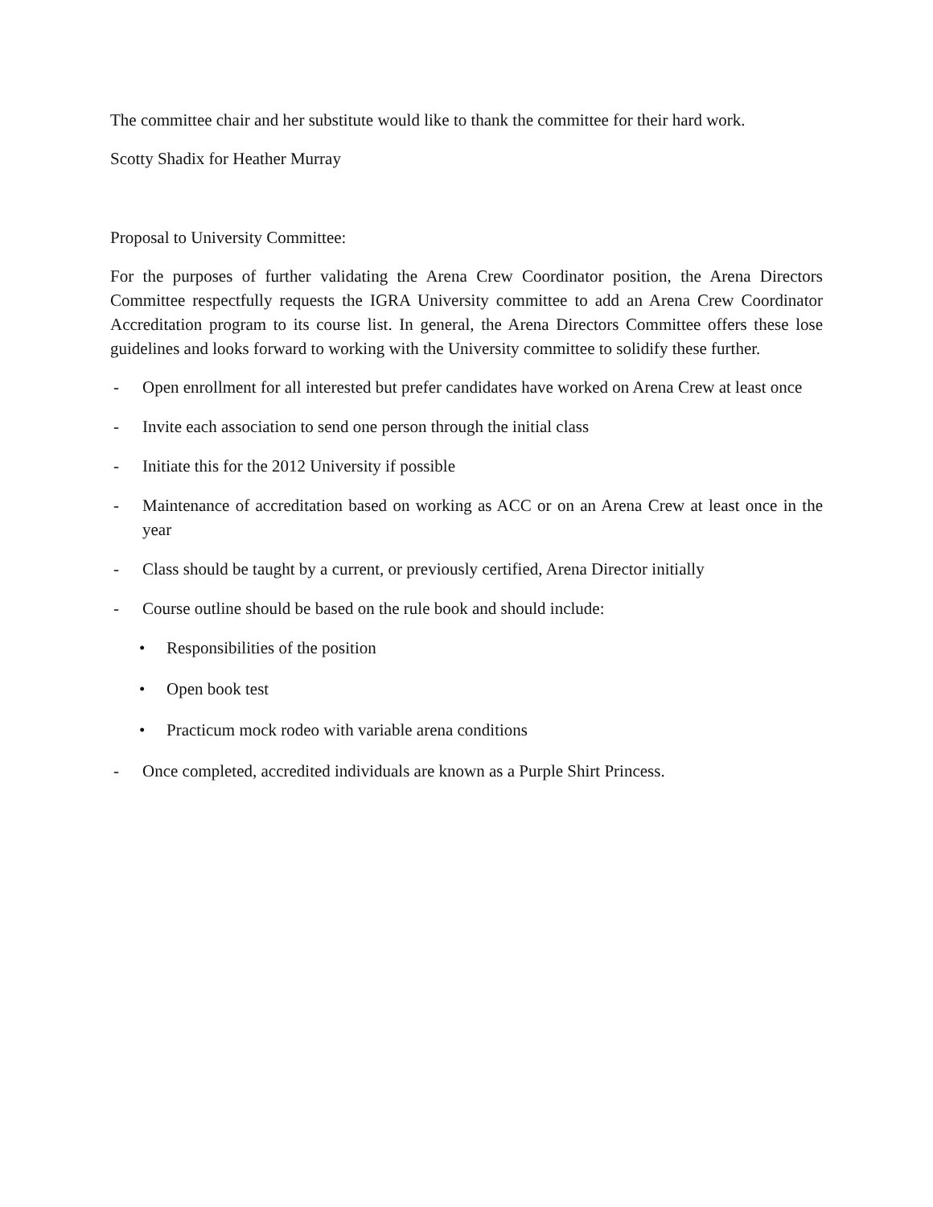The committee chair and her substitute would like to thank the committee for their hard work.
Scotty Shadix for Heather Murray
Proposal to University Committee:
For the purposes of further validating the Arena Crew Coordinator position, the Arena Directors Committee respectfully requests the IGRA University committee to add an Arena Crew Coordinator Accreditation program to its course list. In general, the Arena Directors Committee offers these lose guidelines and looks forward to working with the University committee to solidify these further.
- Open enrollment for all interested but prefer candidates have worked on Arena Crew at least once
- Invite each association to send one person through the initial class
- Initiate this for the 2012 University if possible
- Maintenance of accreditation based on working as ACC or on an Arena Crew at least once in the year
- Class should be taught by a current, or previously certified, Arena Director initially
- Course outline should be based on the rule book and should include:
• Responsibilities of the position
• Open book test
• Practicum mock rodeo with variable arena conditions
- Once completed, accredited individuals are known as a Purple Shirt Princess.